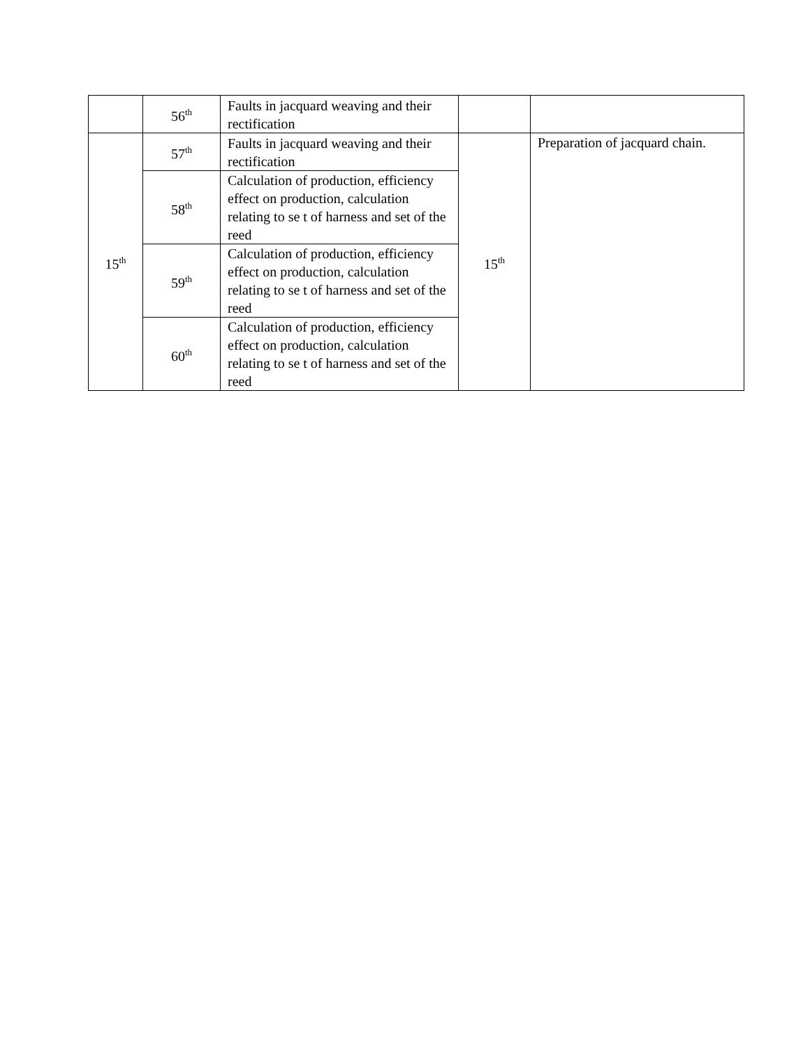| | 56<sup>th</sup> | Faults in jacquard weaving and their rectification | | |
| 15<sup>th</sup> | 57<sup>th</sup> | Faults in jacquard weaving and their rectification | 15<sup>th</sup> | Preparation of jacquard chain. |
| | 58<sup>th</sup> | Calculation of production, efficiency effect on production, calculation relating to se t of harness and set of the reed | | |
| | 59<sup>th</sup> | Calculation of production, efficiency effect on production, calculation relating to se t of harness and set of the reed | | |
| | 60<sup>th</sup> | Calculation of production, efficiency effect on production, calculation relating to se t of harness and set of the reed | | |